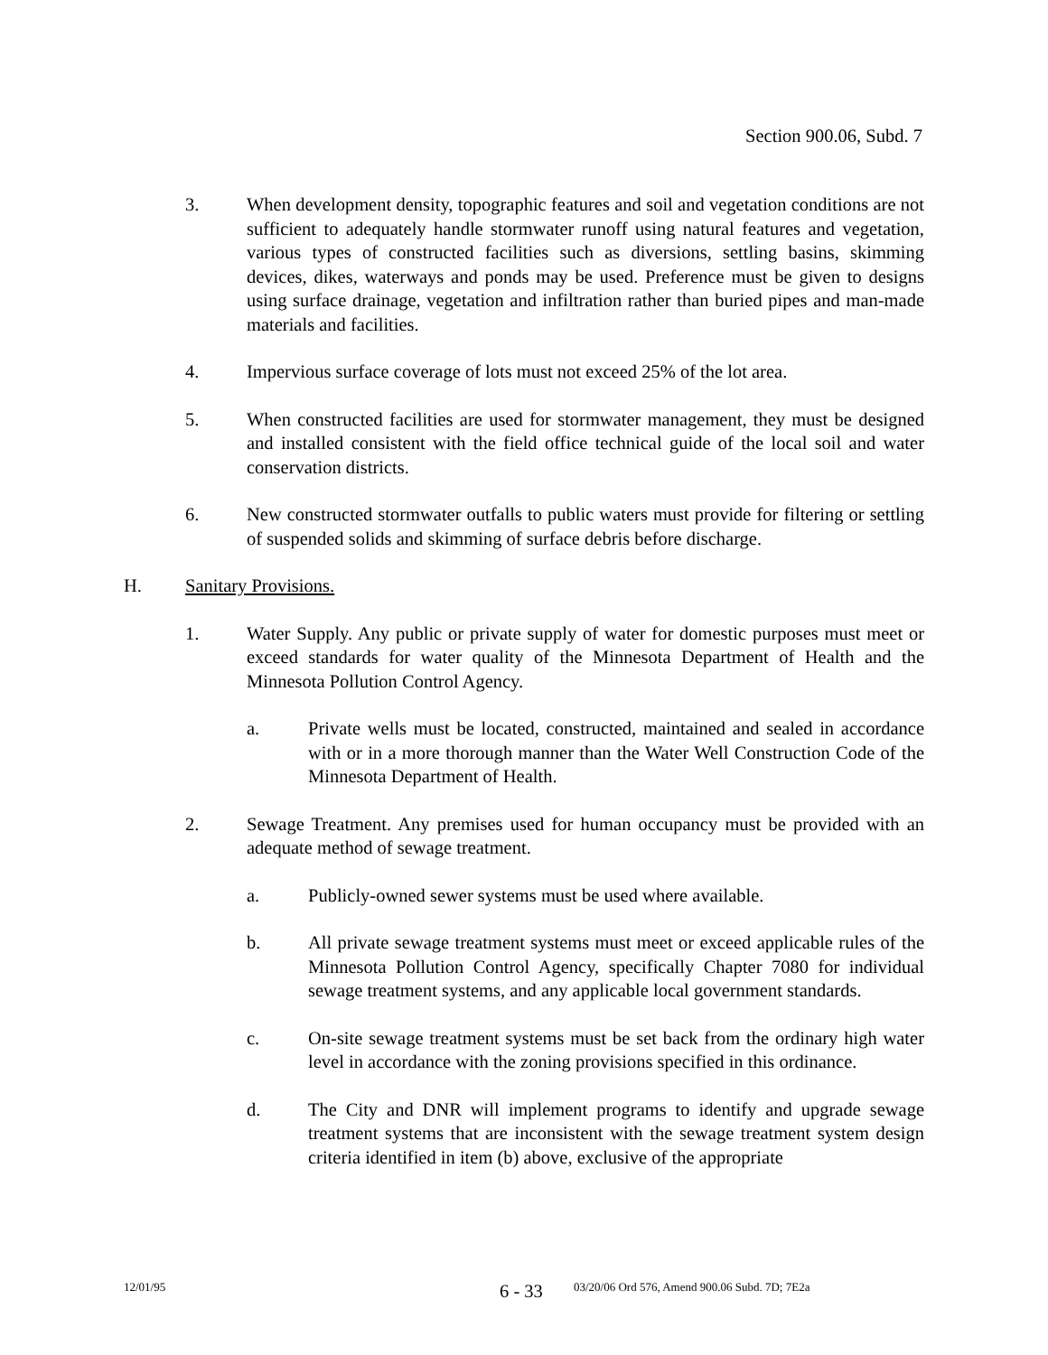Section 900.06, Subd. 7
3. When development density, topographic features and soil and vegetation conditions are not sufficient to adequately handle stormwater runoff using natural features and vegetation, various types of constructed facilities such as diversions, settling basins, skimming devices, dikes, waterways and ponds may be used. Preference must be given to designs using surface drainage, vegetation and infiltration rather than buried pipes and man-made materials and facilities.
4. Impervious surface coverage of lots must not exceed 25% of the lot area.
5. When constructed facilities are used for stormwater management, they must be designed and installed consistent with the field office technical guide of the local soil and water conservation districts.
6. New constructed stormwater outfalls to public waters must provide for filtering or settling of suspended solids and skimming of surface debris before discharge.
H. Sanitary Provisions.
1. Water Supply. Any public or private supply of water for domestic purposes must meet or exceed standards for water quality of the Minnesota Department of Health and the Minnesota Pollution Control Agency.
a. Private wells must be located, constructed, maintained and sealed in accordance with or in a more thorough manner than the Water Well Construction Code of the Minnesota Department of Health.
2. Sewage Treatment. Any premises used for human occupancy must be provided with an adequate method of sewage treatment.
a. Publicly-owned sewer systems must be used where available.
b. All private sewage treatment systems must meet or exceed applicable rules of the Minnesota Pollution Control Agency, specifically Chapter 7080 for individual sewage treatment systems, and any applicable local government standards.
c. On-site sewage treatment systems must be set back from the ordinary high water level in accordance with the zoning provisions specified in this ordinance.
d. The City and DNR will implement programs to identify and upgrade sewage treatment systems that are inconsistent with the sewage treatment system design criteria identified in item (b) above, exclusive of the appropriate
12/01/95
6 - 33
03/20/06 Ord 576, Amend 900.06 Subd. 7D; 7E2a